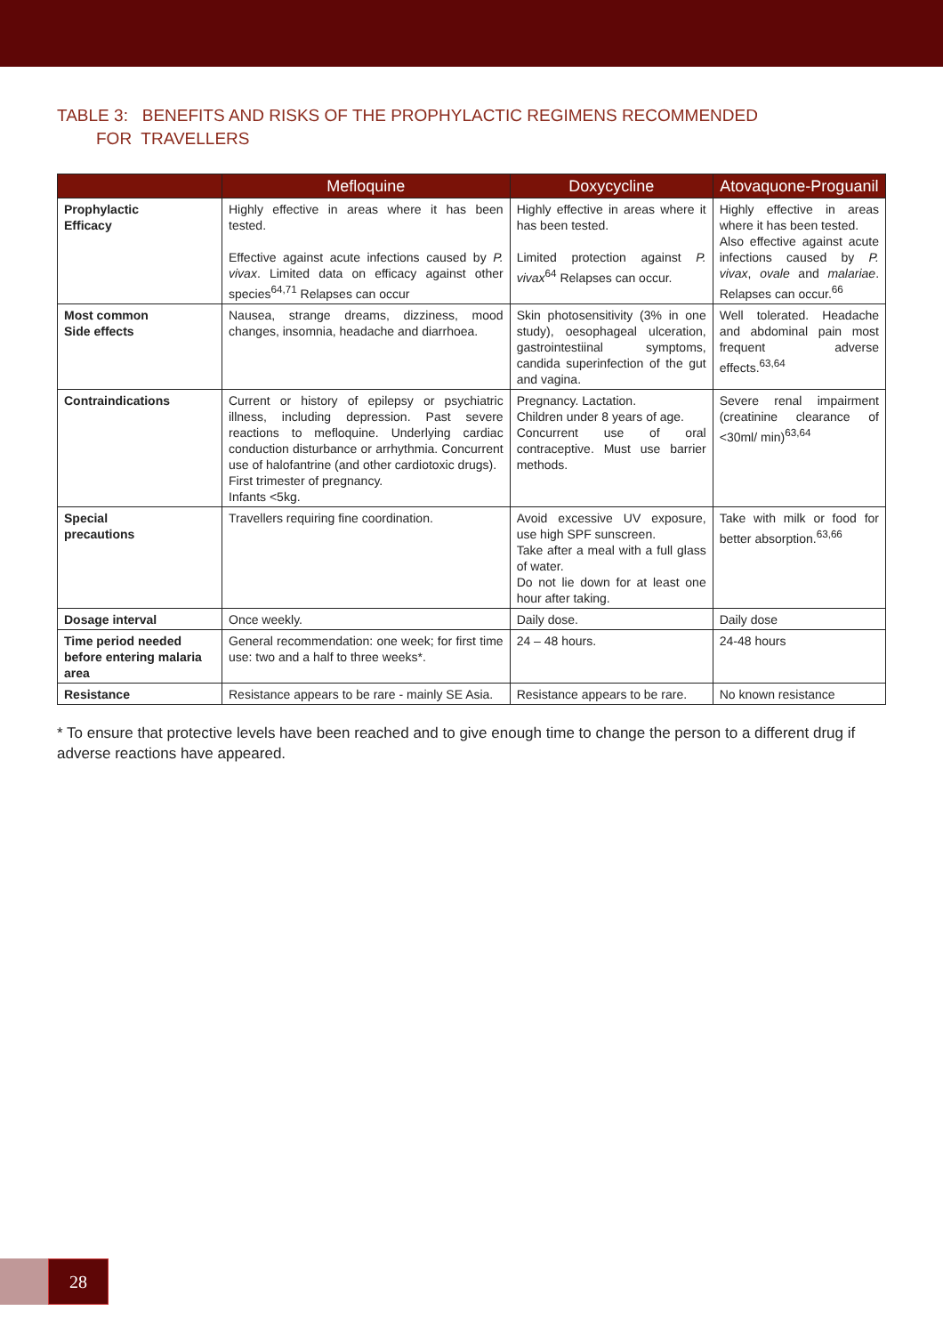TABLE 3: BENEFITS AND RISKS OF THE PROPHYLACTIC REGIMENS RECOMMENDED
FOR TRAVELLERS
| | Mefloquine | Doxycycline | Atovaquone-Proguanil |
| --- | --- | --- | --- |
| Prophylactic Efficacy | Highly effective in areas where it has been tested. Effective against acute infections caused by P. vivax . Limited data on efficacy against other species<sup>64,71</sup> Relapses can occur | Highly effective in areas where it has been tested. Limited protection against P. vivax<sup>64</sup> Relapses can occur. | Highly effective in areas where it has been tested. Also effective against acute infections caused by P. vivax , ovale and malariae . Relapses can occur.<sup>66</sup> |
| Most common Side effects | Nausea, strange dreams, dizziness, mood changes, insomnia, headache and diarrhoea. | Skin photosensitivity (3% in one study), oesophageal ulceration, gastrointestiinal symptoms, candida superinfection of the gut and vagina. | Well tolerated. Headache and abdominal pain most frequent adverse effects.<sup>63,64</sup> |
| Contraindications | Current or history of epilepsy or psychiatric illness, including depression. Past severe reactions to mefloquine. Underlying cardiac conduction disturbance or arrhythmia. Concurrent use of halofantrine (and other cardiotoxic drugs). First trimester of pregnancy. Infants <5kg. | Pregnancy. Lactation. Children under 8 years of age. Concurrent use of oral contraceptive. Must use barrier methods. | Severe renal impairment (creatinine clearance of <30ml/ min)<sup>63,64</sup> |
| Special precautions | Travellers requiring fine coordination. | Avoid excessive UV exposure, use high SPF sunscreen. Take after a meal with a full glass of water. Do not lie down for at least one hour after taking. | Take with milk or food for better absorption.<sup>63,66</sup> |
| Dosage interval | Once weekly. | Daily dose. | Daily dose |
| Time period needed before entering malaria area | General recommendation: one week; for first time use: two and a half to three weeks*. | 24 – 48 hours. | 24-48 hours |
| Resistance | Resistance appears to be rare - mainly SE Asia. | Resistance appears to be rare. | No known resistance |
* To ensure that protective levels have been reached and to give enough time to change the person to a different drug if adverse reactions have appeared.
28